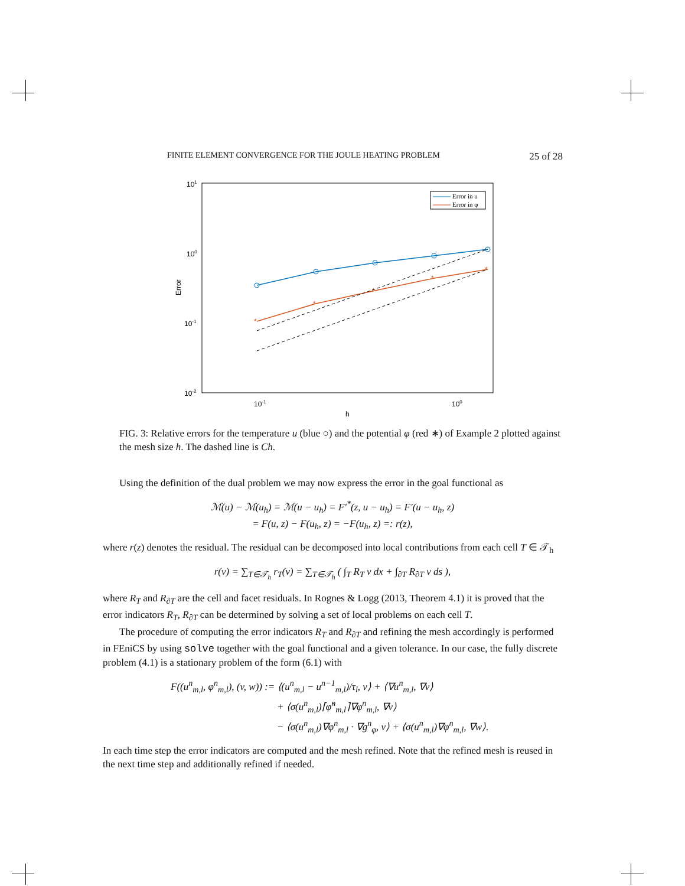FINITE ELEMENT CONVERGENCE FOR THE JOULE HEATING PROBLEM 25 of 28
101
100
10-1
10-2
10-1
100
h
Error
*
*
*
*
*
Error in u
Error in φ
FIG. 3: Relative errors for the temperature u (blue ○) and the potential φ (red ∗) of Example 2 plotted against the mesh size h. The dashed line is Ch.
Using the definition of the dual problem we may now express the error in the goal functional as
ℳ(u) − ℳ(u<sub>h</sub>) = ℳ(u − u<sub>h</sub>) = F′<sup>*</sup>(z, u − u<sub>h</sub>) = F′(u − u<sub>h</sub>, z)
= F(u, z) − F(u<sub>h</sub>, z) = −F(u<sub>h</sub>, z) =: r(z),
where r(z) denotes the residual. The residual can be decomposed into local contributions from each cell T ∈ 𝒯<sub>h</sub>
r(v) = ∑<sub>T∈𝒯<sub>h</sub></sub> r<sub>T</sub>(v) = ∑<sub>T∈𝒯<sub>h</sub></sub> ( ∫<sub>T</sub> R<sub>T</sub> v dx + ∫<sub>∂T</sub> R<sub>∂T</sub> v ds ),
where R<sub>T</sub> and R<sub>∂T</sub> are the cell and facet residuals. In Rognes & Logg (2013, Theorem 4.1) it is proved that the error indicators R<sub>T</sub>, R<sub>∂T</sub> can be determined by solving a set of local problems on each cell T.
The procedure of computing the error indicators R<sub>T</sub> and R<sub>∂T</sub> and refining the mesh accordingly is performed in FEniCS by using solve together with the goal functional and a given tolerance. In our case, the fully discrete problem (4.1) is a stationary problem of the form (6.1) with
F((u<sup>n</sup><sub>m,l</sub>, φ<sup>n</sup><sub>m,l</sub>), (v, w)) := ⟨(u<sup>n</sup><sub>m,l</sub> − u<sup>n−1</sup><sub>m,l</sub>)/τ<sub>l</sub>, v⟩ + ⟨∇u<sup>n</sup><sub>m,l</sub>, ∇v⟩
+ ⟨σ(u<sup>n</sup><sub>m,l</sub>)⌈φ̃<sup>n</sup><sub>m,l</sub>⌉∇φ<sup>n</sup><sub>m,l</sub>, ∇v⟩
− ⟨σ(u<sup>n</sup><sub>m,l</sub>)∇φ<sup>n</sup><sub>m,l</sub> · ∇g<sup>n</sup><sub>φ</sub>, v⟩ + ⟨σ(u<sup>n</sup><sub>m,l</sub>)∇φ<sup>n</sup><sub>m,l</sub>, ∇w⟩.
In each time step the error indicators are computed and the mesh refined. Note that the refined mesh is reused in the next time step and additionally refined if needed.